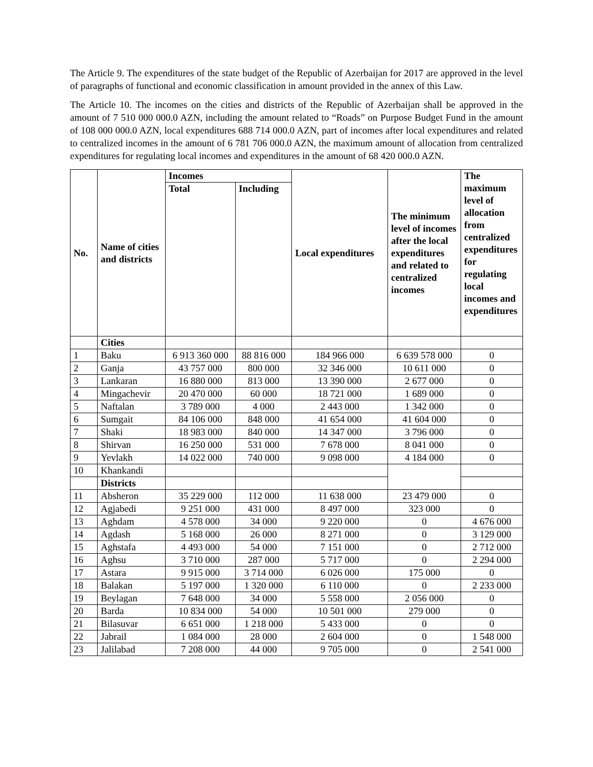The Article 9. The expenditures of the state budget of the Republic of Azerbaijan for 2017 are approved in the level of paragraphs of functional and economic classification in amount provided in the annex of this Law.
The Article 10. The incomes on the cities and districts of the Republic of Azerbaijan shall be approved in the amount of 7 510 000 000.0 AZN, including the amount related to “Roads” on Purpose Budget Fund in the amount of 108 000 000.0 AZN, local expenditures 688 714 000.0 AZN, part of incomes after local expenditures and related to centralized incomes in the amount of 6 781 706 000.0 AZN, the maximum amount of allocation from centralized expenditures for regulating local incomes and expenditures in the amount of 68 420 000.0 AZN.
| No. | Name of cities and districts | Incomes | | Local expenditures | The minimum level of incomes after the local expenditures and related to centralized incomes | The maximum level of allocation from centralized expenditures for regulating local incomes and expenditures |
| --- | --- | --- | --- | --- | --- | --- |
| | | Total | Including | | | |
| | Cities | | | | | |
| 1 | Baku | 6 913 360 000 | 88 816 000 | 184 966 000 | 6 639 578 000 | 0 |
| 2 | Ganja | 43 757 000 | 800 000 | 32 346 000 | 10 611 000 | 0 |
| 3 | Lankaran | 16 880 000 | 813 000 | 13 390 000 | 2 677 000 | 0 |
| 4 | Mingachevir | 20 470 000 | 60 000 | 18 721 000 | 1 689 000 | 0 |
| 5 | Naftalan | 3 789 000 | 4 000 | 2 443 000 | 1 342 000 | 0 |
| 6 | Sumgait | 84 106 000 | 848 000 | 41 654 000 | 41 604 000 | 0 |
| 7 | Shaki | 18 983 000 | 840 000 | 14 347 000 | 3 796 000 | 0 |
| 8 | Shirvan | 16 250 000 | 531 000 | 7 678 000 | 8 041 000 | 0 |
| 9 | Yevlakh | 14 022 000 | 740 000 | 9 098 000 | 4 184 000 | 0 |
| 10 | Khankandi | | | | | |
| | Districts | | | | | |
| 11 | Absheron | 35 229 000 | 112 000 | 11 638 000 | 23 479 000 | 0 |
| 12 | Agjabedi | 9 251 000 | 431 000 | 8 497 000 | 323 000 | 0 |
| 13 | Aghdam | 4 578 000 | 34 000 | 9 220 000 | 0 | 4 676 000 |
| 14 | Agdash | 5 168 000 | 26 000 | 8 271 000 | 0 | 3 129 000 |
| 15 | Aghstafa | 4 493 000 | 54 000 | 7 151 000 | 0 | 2 712 000 |
| 16 | Aghsu | 3 710 000 | 287 000 | 5 717 000 | 0 | 2 294 000 |
| 17 | Astara | 9 915 000 | 3 714 000 | 6 026 000 | 175 000 | 0 |
| 18 | Balakan | 5 197 000 | 1 320 000 | 6 110 000 | 0 | 2 233 000 |
| 19 | Beylagan | 7 648 000 | 34 000 | 5 558 000 | 2 056 000 | 0 |
| 20 | Barda | 10 834 000 | 54 000 | 10 501 000 | 279 000 | 0 |
| 21 | Bilasuvar | 6 651 000 | 1 218 000 | 5 433 000 | 0 | 0 |
| 22 | Jabrail | 1 084 000 | 28 000 | 2 604 000 | 0 | 1 548 000 |
| 23 | Jalilabad | 7 208 000 | 44 000 | 9 705 000 | 0 | 2 541 000 |